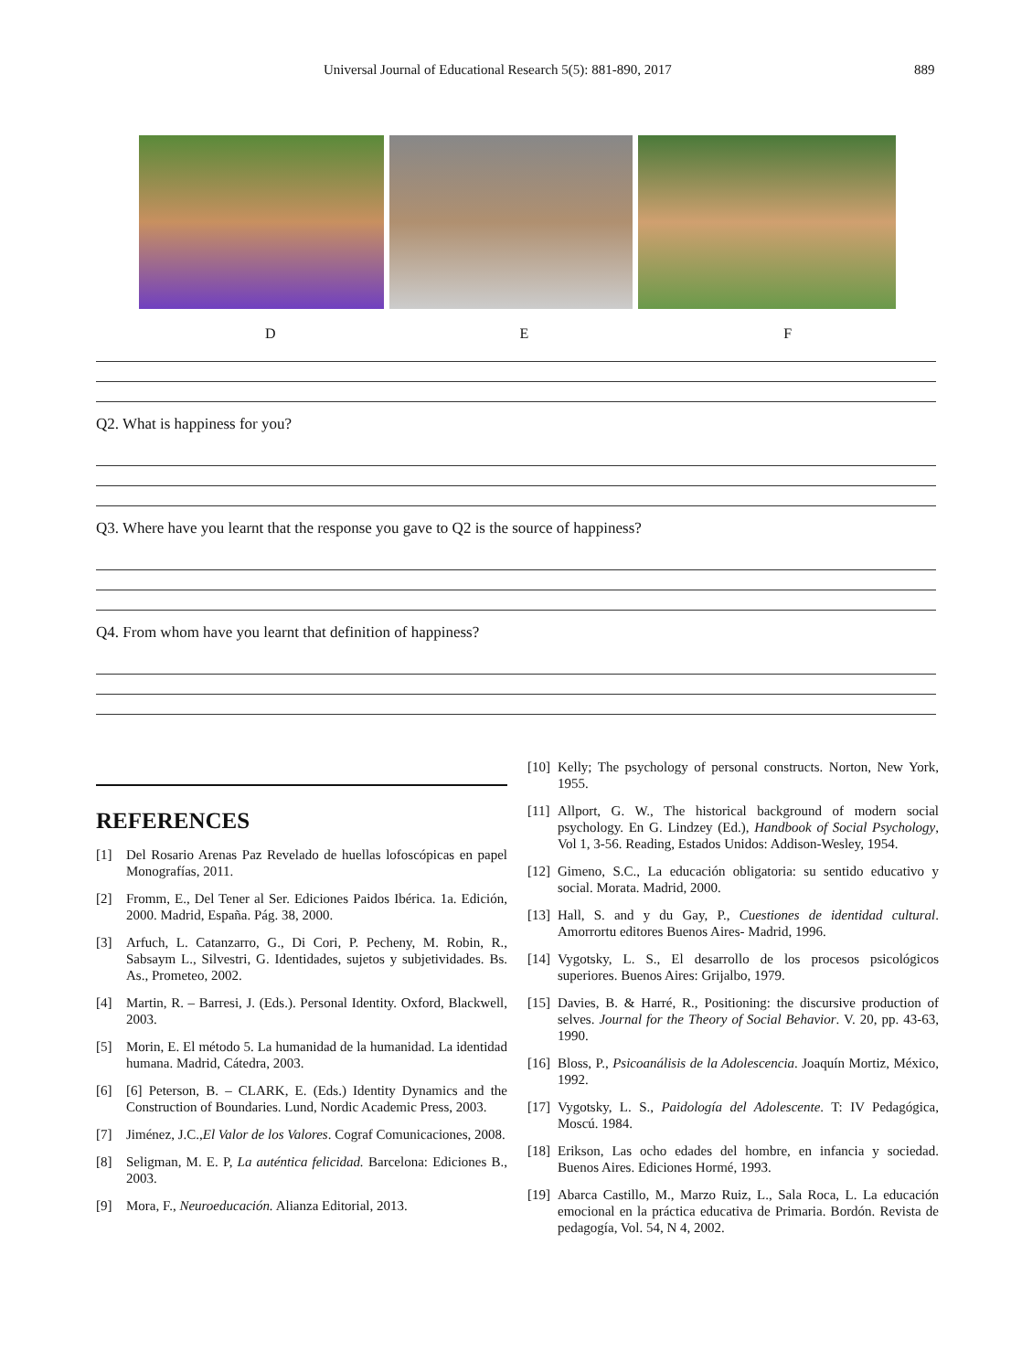Universal Journal of Educational Research 5(5): 881-890, 2017 889
D E F
Q2. What is happiness for you?
Q3. Where have you learnt that the response you gave to Q2 is the source of happiness?
Q4. From whom have you learnt that definition of happiness?
REFERENCES
[1] Del Rosario Arenas Paz Revelado de huellas lofoscópicas en papel Monografías, 2011.
[2] Fromm, E., Del Tener al Ser. Ediciones Paidos Ibérica. 1a. Edición, 2000. Madrid, España. Pág. 38, 2000.
[3] Arfuch, L. Catanzarro, G., Di Cori, P. Pecheny, M. Robin, R., Sabsaym L., Silvestri, G. Identidades, sujetos y subjetividades. Bs. As., Prometeo, 2002.
[4] Martin, R. – Barresi, J. (Eds.). Personal Identity. Oxford, Blackwell, 2003.
[5] Morin, E. El método 5. La humanidad de la humanidad. La identidad humana. Madrid, Cátedra, 2003.
[6] [6] Peterson, B. – CLARK, E. (Eds.) Identity Dynamics and the Construction of Boundaries. Lund, Nordic Academic Press, 2003.
[7] Jiménez, J.C.,El Valor de los Valores. Cograf Comunicaciones, 2008.
[8] Seligman, M. E. P, La auténtica felicidad. Barcelona: Ediciones B., 2003.
[9] Mora, F., Neuroeducación. Alianza Editorial, 2013.
[10] Kelly; The psychology of personal constructs. Norton, New York, 1955.
[11] Allport, G. W., The historical background of modern social psychology. En G. Lindzey (Ed.), Handbook of Social Psychology, Vol 1, 3-56. Reading, Estados Unidos: Addison-Wesley, 1954.
[12] Gimeno, S.C., La educación obligatoria: su sentido educativo y social. Morata. Madrid, 2000.
[13] Hall, S. and y du Gay, P., Cuestiones de identidad cultural. Amorrortu editores Buenos Aires- Madrid, 1996.
[14] Vygotsky, L. S., El desarrollo de los procesos psicológicos superiores. Buenos Aires: Grijalbo, 1979.
[15] Davies, B. & Harré, R., Positioning: the discursive production of selves. Journal for the Theory of Social Behavior. V. 20, pp. 43-63, 1990.
[16] Bloss, P., Psicoanálisis de la Adolescencia. Joaquín Mortiz, México, 1992.
[17] Vygotsky, L. S., Paidología del Adolescente. T: IV Pedagógica, Moscú. 1984.
[18] Erikson, Las ocho edades del hombre, en infancia y sociedad. Buenos Aires. Ediciones Hormé, 1993.
[19] Abarca Castillo, M., Marzo Ruiz, L., Sala Roca, L. La educación emocional en la práctica educativa de Primaria. Bordón. Revista de pedagogía, Vol. 54, N 4, 2002.